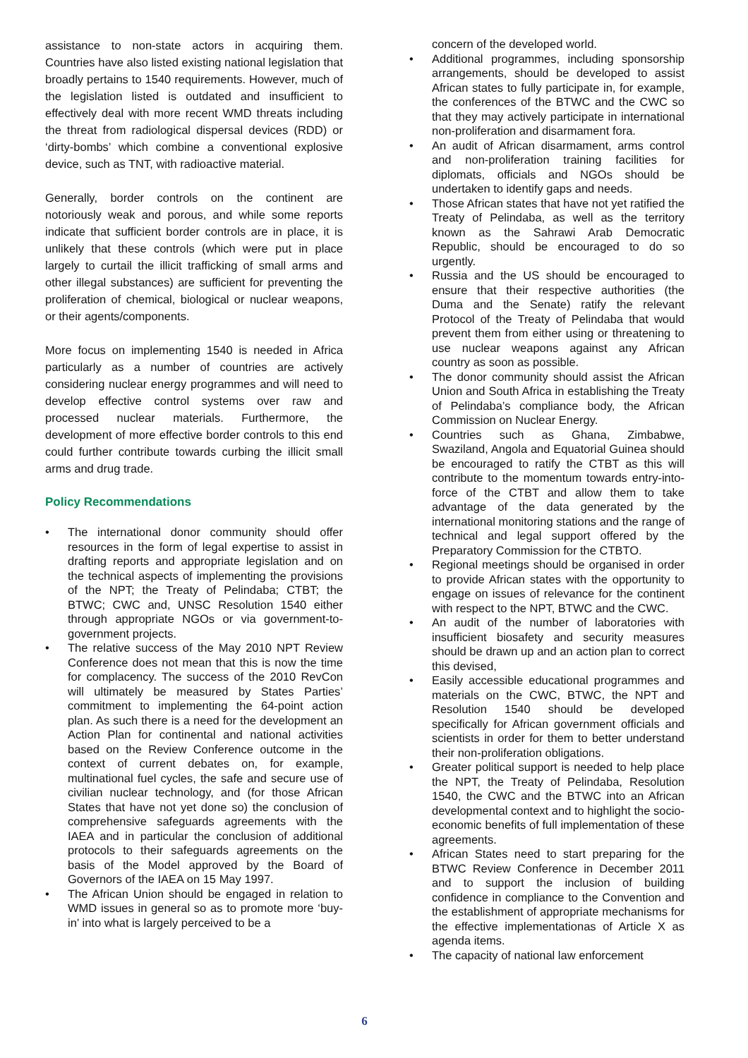assistance to non-state actors in acquiring them. Countries have also listed existing national legislation that broadly pertains to 1540 requirements. However, much of the legislation listed is outdated and insufficient to effectively deal with more recent WMD threats including the threat from radiological dispersal devices (RDD) or ‘dirty-bombs’ which combine a conventional explosive device, such as TNT, with radioactive material.
Generally, border controls on the continent are notoriously weak and porous, and while some reports indicate that sufficient border controls are in place, it is unlikely that these controls (which were put in place largely to curtail the illicit trafficking of small arms and other illegal substances) are sufficient for preventing the proliferation of chemical, biological or nuclear weapons, or their agents/components.
More focus on implementing 1540 is needed in Africa particularly as a number of countries are actively considering nuclear energy programmes and will need to develop effective control systems over raw and processed nuclear materials. Furthermore, the development of more effective border controls to this end could further contribute towards curbing the illicit small arms and drug trade.
Policy Recommendations
The international donor community should offer resources in the form of legal expertise to assist in drafting reports and appropriate legislation and on the technical aspects of implementing the provisions of the NPT; the Treaty of Pelindaba; CTBT; the BTWC; CWC and, UNSC Resolution 1540 either through appropriate NGOs or via government-to-government projects.
The relative success of the May 2010 NPT Review Conference does not mean that this is now the time for complacency. The success of the 2010 RevCon will ultimately be measured by States Parties’ commitment to implementing the 64-point action plan. As such there is a need for the development an Action Plan for continental and national activities based on the Review Conference outcome in the context of current debates on, for example, multinational fuel cycles, the safe and secure use of civilian nuclear technology, and (for those African States that have not yet done so) the conclusion of comprehensive safeguards agreements with the IAEA and in particular the conclusion of additional protocols to their safeguards agreements on the basis of the Model approved by the Board of Governors of the IAEA on 15 May 1997.
The African Union should be engaged in relation to WMD issues in general so as to promote more ‘buy-in’ into what is largely perceived to be a
concern of the developed world.
Additional programmes, including sponsorship arrangements, should be developed to assist African states to fully participate in, for example, the conferences of the BTWC and the CWC so that they may actively participate in international non-proliferation and disarmament fora.
An audit of African disarmament, arms control and non-proliferation training facilities for diplomats, officials and NGOs should be undertaken to identify gaps and needs.
Those African states that have not yet ratified the Treaty of Pelindaba, as well as the territory known as the Sahrawi Arab Democratic Republic, should be encouraged to do so urgently.
Russia and the US should be encouraged to ensure that their respective authorities (the Duma and the Senate) ratify the relevant Protocol of the Treaty of Pelindaba that would prevent them from either using or threatening to use nuclear weapons against any African country as soon as possible.
The donor community should assist the African Union and South Africa in establishing the Treaty of Pelindaba’s compliance body, the African Commission on Nuclear Energy.
Countries such as Ghana, Zimbabwe, Swaziland, Angola and Equatorial Guinea should be encouraged to ratify the CTBT as this will contribute to the momentum towards entry-into-force of the CTBT and allow them to take advantage of the data generated by the international monitoring stations and the range of technical and legal support offered by the Preparatory Commission for the CTBTO.
Regional meetings should be organised in order to provide African states with the opportunity to engage on issues of relevance for the continent with respect to the NPT, BTWC and the CWC.
An audit of the number of laboratories with insufficient biosafety and security measures should be drawn up and an action plan to correct this devised,
Easily accessible educational programmes and materials on the CWC, BTWC, the NPT and Resolution 1540 should be developed specifically for African government officials and scientists in order for them to better understand their non-proliferation obligations.
Greater political support is needed to help place the NPT, the Treaty of Pelindaba, Resolution 1540, the CWC and the BTWC into an African developmental context and to highlight the socio-economic benefits of full implementation of these agreements.
African States need to start preparing for the BTWC Review Conference in December 2011 and to support the inclusion of building confidence in compliance to the Convention and the establishment of appropriate mechanisms for the effective implementationas of Article X as agenda items.
The capacity of national law enforcement
6